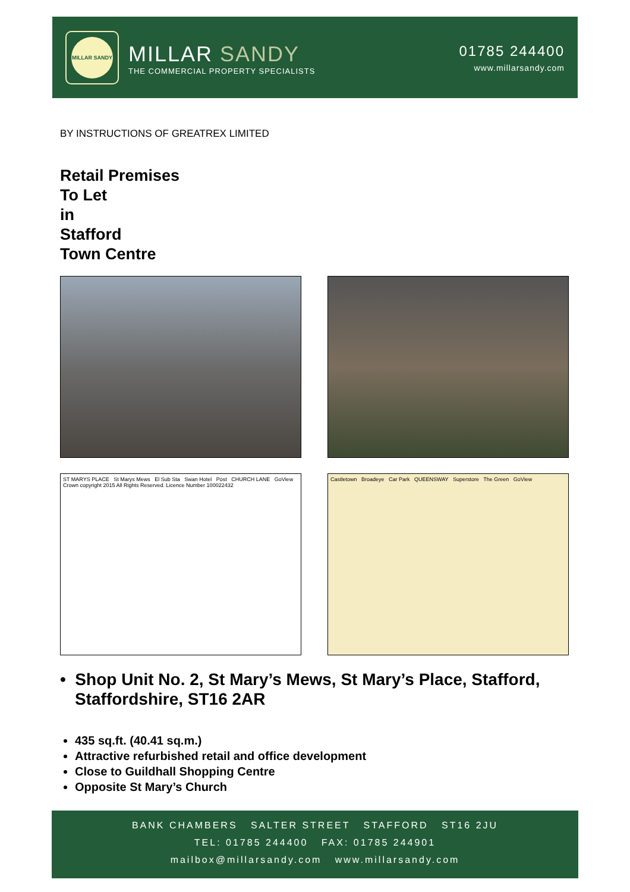MILLAR SANDY
MILLAR SANDY
THE COMMERCIAL PROPERTY SPECIALISTS
01785 244400
www.millarsandy.com
BY INSTRUCTIONS OF GREATREX LIMITED
Retail Premises
To Let
in
Stafford
Town Centre
ST MARYS PLACE St Marys Mews El Sub Sta Swan Hotel Post CHURCH LANE GoView Crown copyright 2015 All Rights Reserved. Licence Number 100022432
Castletown Broadeye Car Park QUEENSWAY Superstore The Green GoView
• Shop Unit No. 2, St Mary’s Mews, St Mary’s Place, Stafford, Staffordshire, ST16 2AR
435 sq.ft. (40.41 sq.m.)
Attractive refurbished retail and office development
Close to Guildhall Shopping Centre
Opposite St Mary’s Church
BANK CHAMBERS SALTER STREET STAFFORD ST16 2JU
TEL: 01785 244400 FAX: 01785 244901
mailbox@millarsandy.com www.millarsandy.com